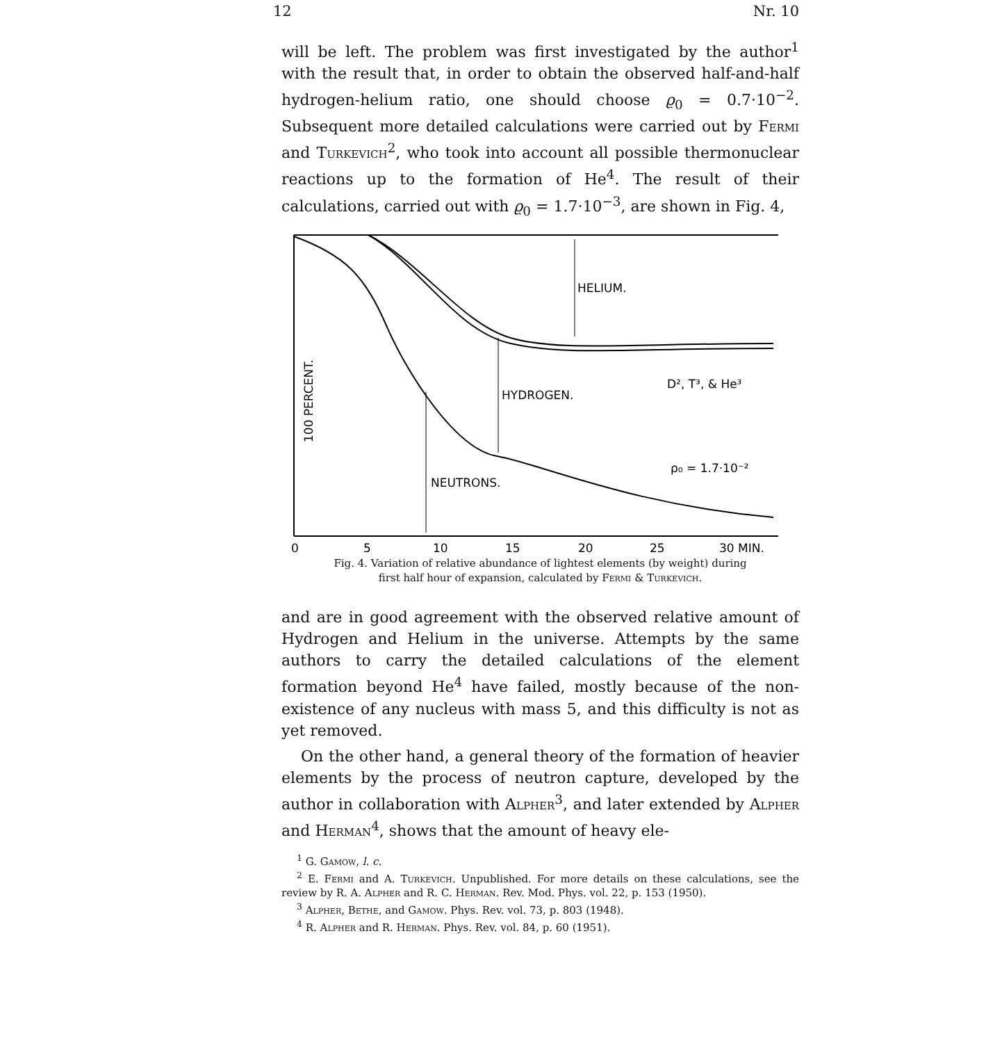12 Nr. 10
will be left. The problem was first investigated by the author<sup>1</sup> with the result that, in order to obtain the observed half-and-half hydrogen-helium ratio, one should choose ϱ<sub>0</sub> = 0.7·10<sup>−2</sup>. Subsequent more detailed calculations were carried out by Fermi and Turkevich<sup>2</sup>, who took into account all possible thermonuclear reactions up to the formation of He<sup>4</sup>. The result of their calculations, carried out with ϱ<sub>0</sub> = 1.7·10<sup>−3</sup>, are shown in Fig. 4,
HELIUM.
HYDROGEN.
NEUTRONS.
D², T³, & He³
ρ₀ = 1.7·10⁻²
100 PERCENT.
0
5
10
15
20
25
30 MIN.
Fig. 4. Variation of relative abundance of lightest elements (by weight) during
first half hour of expansion, calculated by Fermi & Turkevich.
and are in good agreement with the observed relative amount of Hydrogen and Helium in the universe. Attempts by the same authors to carry the detailed calculations of the element formation beyond He<sup>4</sup> have failed, mostly because of the non-existence of any nucleus with mass 5, and this difficulty is not as yet removed.
On the other hand, a general theory of the formation of heavier elements by the process of neutron capture, developed by the author in collaboration with Alpher<sup>3</sup>, and later extended by Alpher and Herman<sup>4</sup>, shows that the amount of heavy ele-
<sup>1</sup> G. Gamow, l. c.
<sup>2</sup> E. Fermi and A. Turkevich. Unpublished. For more details on these calculations, see the review by R. A. Alpher and R. C. Herman. Rev. Mod. Phys. vol. 22, p. 153 (1950).
<sup>3</sup> Alpher, Bethe, and Gamow. Phys. Rev. vol. 73, p. 803 (1948).
<sup>4</sup> R. Alpher and R. Herman. Phys. Rev. vol. 84, p. 60 (1951).